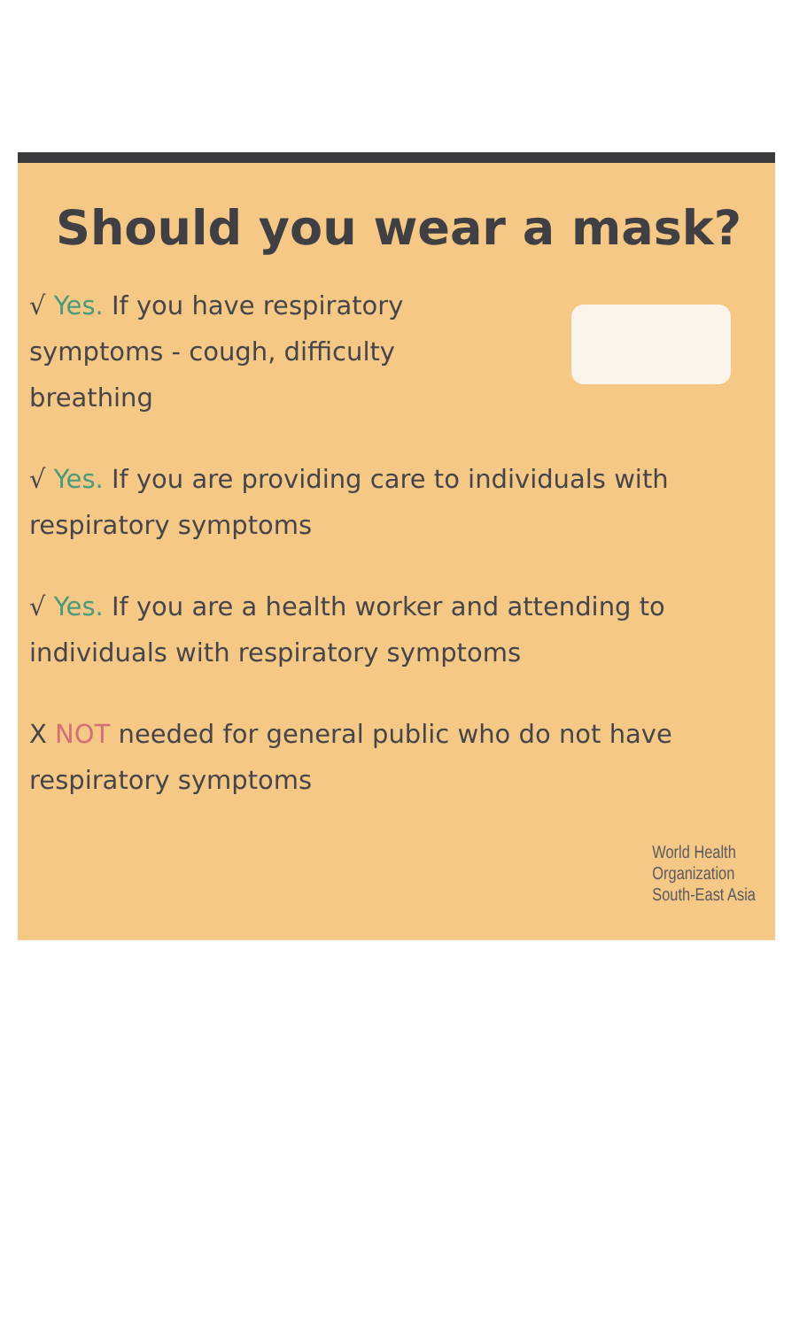Should you wear a mask?
√ Yes. If you have respiratory
symptoms - cough, difficulty
breathing
√ Yes. If you are providing care to individuals with respiratory symptoms
√ Yes. If you are a health worker and attending to individuals with respiratory symptoms
X NOT needed for general public who do not have respiratory symptoms
World Health
Organization
South-East Asia